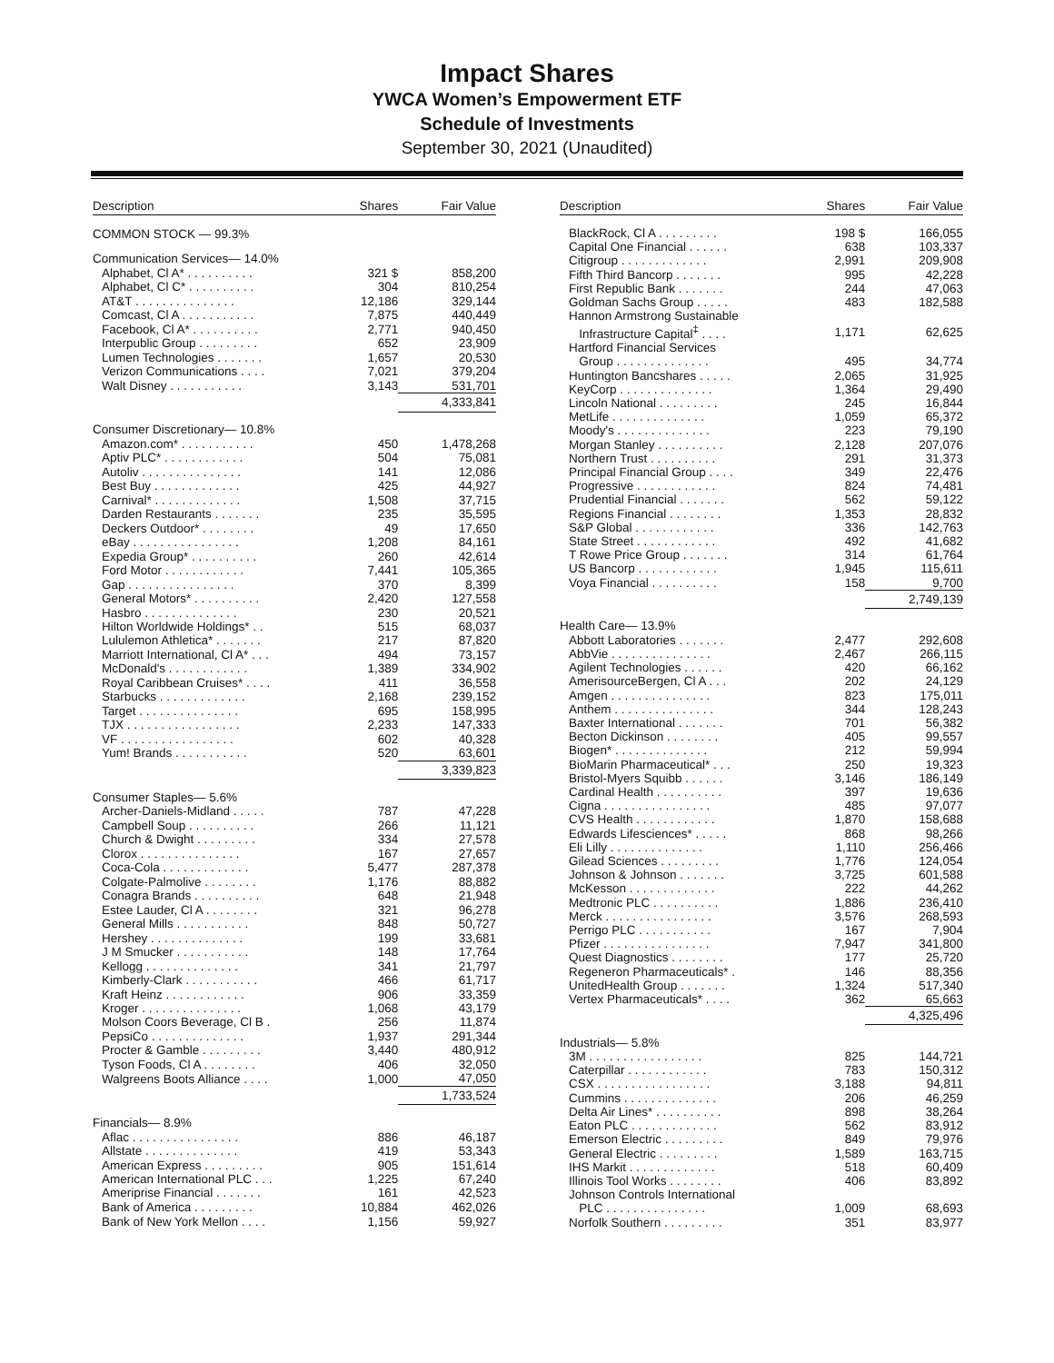Impact Shares
YWCA Women’s Empowerment ETF
Schedule of Investments
September 30, 2021 (Unaudited)
| Description | Shares | Fair Value |
| --- | --- | --- |
| COMMON STOCK — 99.3% | | |
| Communication Services— 14.0% | | |
| Alphabet, Cl A* . . . . . . . . . . | 321 $ | 858,200 |
| Alphabet, Cl C* . . . . . . . . . . | 304 | 810,254 |
| AT&T . . . . . . . . . . . . . . . | 12,186 | 329,144 |
| Comcast, Cl A . . . . . . . . . . . | 7,875 | 440,449 |
| Facebook, Cl A* . . . . . . . . . . | 2,771 | 940,450 |
| Interpublic Group . . . . . . . . . | 652 | 23,909 |
| Lumen Technologies . . . . . . . | 1,657 | 20,530 |
| Verizon Communications . . . . | 7,021 | 379,204 |
| Walt Disney . . . . . . . . . . . | 3,143 | 531,701 |
| | | 4,333,841 |
| Consumer Discretionary— 10.8% | | |
| Amazon.com* . . . . . . . . . . . | 450 | 1,478,268 |
| Aptiv PLC* . . . . . . . . . . . . | 504 | 75,081 |
| Autoliv . . . . . . . . . . . . . . . | 141 | 12,086 |
| Best Buy . . . . . . . . . . . . . | 425 | 44,927 |
| Carnival* . . . . . . . . . . . . . | 1,508 | 37,715 |
| Darden Restaurants . . . . . . . | 235 | 35,595 |
| Deckers Outdoor* . . . . . . . . | 49 | 17,650 |
| eBay . . . . . . . . . . . . . . . . | 1,208 | 84,161 |
| Expedia Group* . . . . . . . . . . | 260 | 42,614 |
| Ford Motor . . . . . . . . . . . . | 7,441 | 105,365 |
| Gap . . . . . . . . . . . . . . . . | 370 | 8,399 |
| General Motors* . . . . . . . . . . | 2,420 | 127,558 |
| Hasbro . . . . . . . . . . . . . . | 230 | 20,521 |
| Hilton Worldwide Holdings* . . | 515 | 68,037 |
| Lululemon Athletica* . . . . . . . | 217 | 87,820 |
| Marriott International, Cl A* . . . | 494 | 73,157 |
| McDonald's . . . . . . . . . . . . | 1,389 | 334,902 |
| Royal Caribbean Cruises* . . . . | 411 | 36,558 |
| Starbucks . . . . . . . . . . . . . | 2,168 | 239,152 |
| Target . . . . . . . . . . . . . . . | 695 | 158,995 |
| TJX . . . . . . . . . . . . . . . . . | 2,233 | 147,333 |
| VF . . . . . . . . . . . . . . . . . | 602 | 40,328 |
| Yum! Brands . . . . . . . . . . . | 520 | 63,601 |
| | | 3,339,823 |
| Consumer Staples— 5.6% | | |
| Archer-Daniels-Midland . . . . . | 787 | 47,228 |
| Campbell Soup . . . . . . . . . . | 266 | 11,121 |
| Church & Dwight . . . . . . . . . | 334 | 27,578 |
| Clorox . . . . . . . . . . . . . . . | 167 | 27,657 |
| Coca-Cola . . . . . . . . . . . . . | 5,477 | 287,378 |
| Colgate-Palmolive . . . . . . . . | 1,176 | 88,882 |
| Conagra Brands . . . . . . . . . . | 648 | 21,948 |
| Estee Lauder, Cl A . . . . . . . . | 321 | 96,278 |
| General Mills . . . . . . . . . . . | 848 | 50,727 |
| Hershey . . . . . . . . . . . . . . | 199 | 33,681 |
| J M Smucker . . . . . . . . . . . | 148 | 17,764 |
| Kellogg . . . . . . . . . . . . . . | 341 | 21,797 |
| Kimberly-Clark . . . . . . . . . . . | 466 | 61,717 |
| Kraft Heinz . . . . . . . . . . . . | 906 | 33,359 |
| Kroger . . . . . . . . . . . . . . . | 1,068 | 43,179 |
| Molson Coors Beverage, Cl B . | 256 | 11,874 |
| PepsiCo . . . . . . . . . . . . . . | 1,937 | 291,344 |
| Procter & Gamble . . . . . . . . . | 3,440 | 480,912 |
| Tyson Foods, Cl A . . . . . . . . | 406 | 32,050 |
| Walgreens Boots Alliance . . . . | 1,000 | 47,050 |
| | | 1,733,524 |
| Financials— 8.9% | | |
| Aflac . . . . . . . . . . . . . . . . | 886 | 46,187 |
| Allstate . . . . . . . . . . . . . . | 419 | 53,343 |
| American Express . . . . . . . . . | 905 | 151,614 |
| American International PLC . . . | 1,225 | 67,240 |
| Ameriprise Financial . . . . . . . | 161 | 42,523 |
| Bank of America . . . . . . . . . | 10,884 | 462,026 |
| Bank of New York Mellon . . . . | 1,156 | 59,927 |
| Description | Shares | Fair Value |
| --- | --- | --- |
| BlackRock, Cl A . . . . . . . . . | 198 $ | 166,055 |
| Capital One Financial . . . . . . | 638 | 103,337 |
| Citigroup . . . . . . . . . . . . . | 2,991 | 209,908 |
| Fifth Third Bancorp . . . . . . . | 995 | 42,228 |
| First Republic Bank . . . . . . . | 244 | 47,063 |
| Goldman Sachs Group . . . . . | 483 | 182,588 |
| Hannon Armstrong Sustainable | | |
| Infrastructure Capital<sup>‡</sup> . . . . | 1,171 | 62,625 |
| Hartford Financial Services | | |
| Group . . . . . . . . . . . . . . | 495 | 34,774 |
| Huntington Bancshares . . . . . | 2,065 | 31,925 |
| KeyCorp . . . . . . . . . . . . . . | 1,364 | 29,490 |
| Lincoln National . . . . . . . . . | 245 | 16,844 |
| MetLife . . . . . . . . . . . . . . | 1,059 | 65,372 |
| Moody's . . . . . . . . . . . . . . | 223 | 79,190 |
| Morgan Stanley . . . . . . . . . . | 2,128 | 207,076 |
| Northern Trust . . . . . . . . . . | 291 | 31,373 |
| Principal Financial Group . . . . | 349 | 22,476 |
| Progressive . . . . . . . . . . . . | 824 | 74,481 |
| Prudential Financial . . . . . . . | 562 | 59,122 |
| Regions Financial . . . . . . . . | 1,353 | 28,832 |
| S&P Global . . . . . . . . . . . . | 336 | 142,763 |
| State Street . . . . . . . . . . . . | 492 | 41,682 |
| T Rowe Price Group . . . . . . . | 314 | 61,764 |
| US Bancorp . . . . . . . . . . . . | 1,945 | 115,611 |
| Voya Financial . . . . . . . . . . | 158 | 9,700 |
| | | 2,749,139 |
| Health Care— 13.9% | | |
| Abbott Laboratories . . . . . . . | 2,477 | 292,608 |
| AbbVie . . . . . . . . . . . . . . . | 2,467 | 266,115 |
| Agilent Technologies . . . . . . | 420 | 66,162 |
| AmerisourceBergen, Cl A . . . | 202 | 24,129 |
| Amgen . . . . . . . . . . . . . . . | 823 | 175,011 |
| Anthem . . . . . . . . . . . . . . . | 344 | 128,243 |
| Baxter International . . . . . . . | 701 | 56,382 |
| Becton Dickinson . . . . . . . . | 405 | 99,557 |
| Biogen* . . . . . . . . . . . . . . | 212 | 59,994 |
| BioMarin Pharmaceutical* . . . | 250 | 19,323 |
| Bristol-Myers Squibb . . . . . . | 3,146 | 186,149 |
| Cardinal Health . . . . . . . . . . | 397 | 19,636 |
| Cigna . . . . . . . . . . . . . . . . | 485 | 97,077 |
| CVS Health . . . . . . . . . . . . | 1,870 | 158,688 |
| Edwards Lifesciences* . . . . . | 868 | 98,266 |
| Eli Lilly . . . . . . . . . . . . . . | 1,110 | 256,466 |
| Gilead Sciences . . . . . . . . . | 1,776 | 124,054 |
| Johnson & Johnson . . . . . . . | 3,725 | 601,588 |
| McKesson . . . . . . . . . . . . . | 222 | 44,262 |
| Medtronic PLC . . . . . . . . . . | 1,886 | 236,410 |
| Merck . . . . . . . . . . . . . . . . | 3,576 | 268,593 |
| Perrigo PLC . . . . . . . . . . . | 167 | 7,904 |
| Pfizer . . . . . . . . . . . . . . . . | 7,947 | 341,800 |
| Quest Diagnostics . . . . . . . . | 177 | 25,720 |
| Regeneron Pharmaceuticals* . | 146 | 88,356 |
| UnitedHealth Group . . . . . . . | 1,324 | 517,340 |
| Vertex Pharmaceuticals* . . . . | 362 | 65,663 |
| | | 4,325,496 |
| Industrials— 5.8% | | |
| 3M . . . . . . . . . . . . . . . . . | 825 | 144,721 |
| Caterpillar . . . . . . . . . . . . | 783 | 150,312 |
| CSX . . . . . . . . . . . . . . . . . | 3,188 | 94,811 |
| Cummins . . . . . . . . . . . . . . | 206 | 46,259 |
| Delta Air Lines* . . . . . . . . . . | 898 | 38,264 |
| Eaton PLC . . . . . . . . . . . . . | 562 | 83,912 |
| Emerson Electric . . . . . . . . . | 849 | 79,976 |
| General Electric . . . . . . . . . | 1,589 | 163,715 |
| IHS Markit . . . . . . . . . . . . . | 518 | 60,409 |
| Illinois Tool Works . . . . . . . . | 406 | 83,892 |
| Johnson Controls International | | |
| PLC . . . . . . . . . . . . . . . | 1,009 | 68,693 |
| Norfolk Southern . . . . . . . . . | 351 | 83,977 |